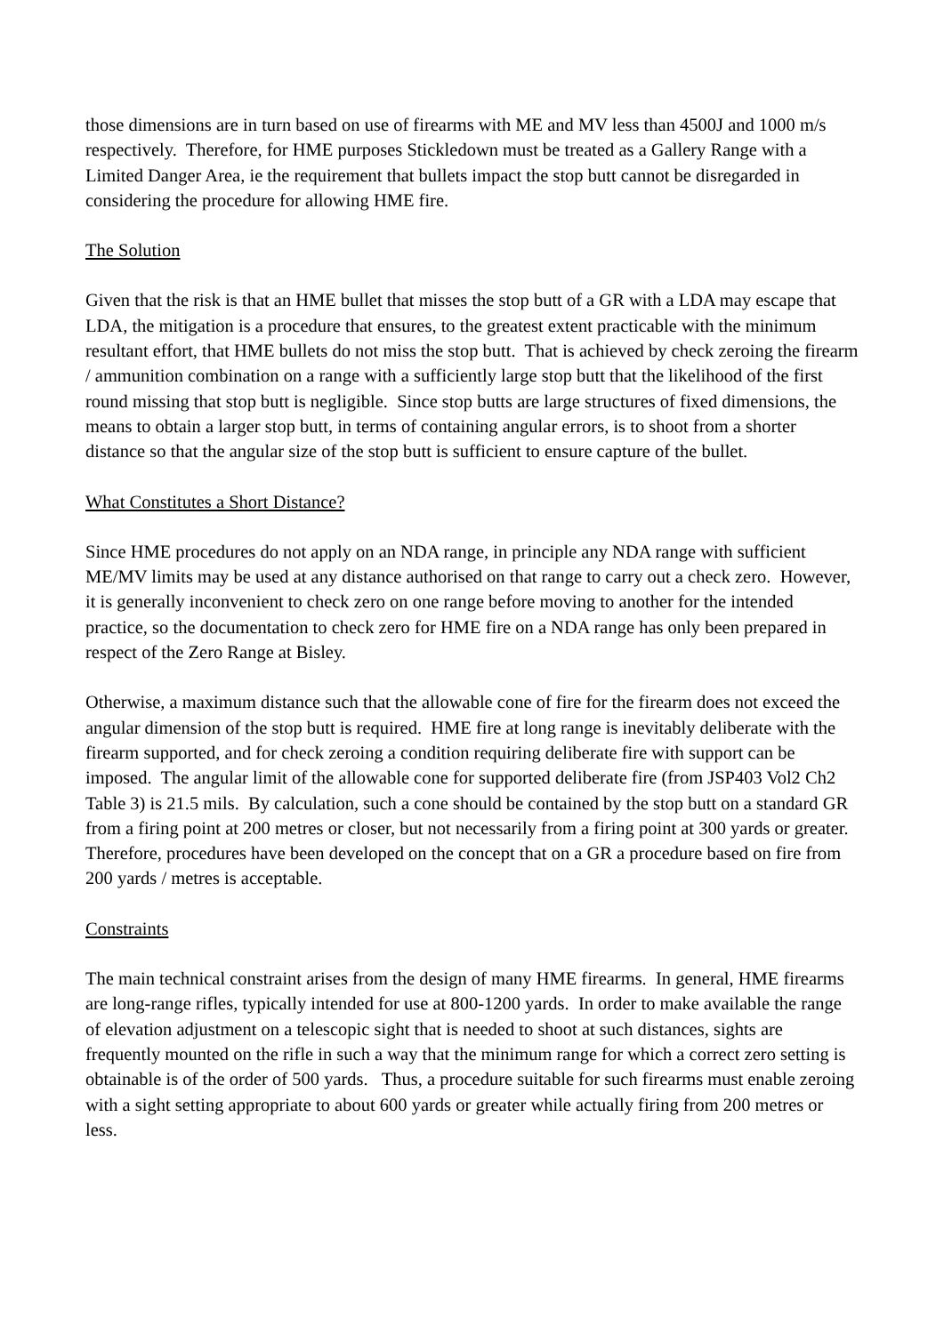those dimensions are in turn based on use of firearms with ME and MV less than 4500J and 1000 m/s respectively. Therefore, for HME purposes Stickledown must be treated as a Gallery Range with a Limited Danger Area, ie the requirement that bullets impact the stop butt cannot be disregarded in considering the procedure for allowing HME fire.
The Solution
Given that the risk is that an HME bullet that misses the stop butt of a GR with a LDA may escape that LDA, the mitigation is a procedure that ensures, to the greatest extent practicable with the minimum resultant effort, that HME bullets do not miss the stop butt. That is achieved by check zeroing the firearm / ammunition combination on a range with a sufficiently large stop butt that the likelihood of the first round missing that stop butt is negligible. Since stop butts are large structures of fixed dimensions, the means to obtain a larger stop butt, in terms of containing angular errors, is to shoot from a shorter distance so that the angular size of the stop butt is sufficient to ensure capture of the bullet.
What Constitutes a Short Distance?
Since HME procedures do not apply on an NDA range, in principle any NDA range with sufficient ME/MV limits may be used at any distance authorised on that range to carry out a check zero. However, it is generally inconvenient to check zero on one range before moving to another for the intended practice, so the documentation to check zero for HME fire on a NDA range has only been prepared in respect of the Zero Range at Bisley.
Otherwise, a maximum distance such that the allowable cone of fire for the firearm does not exceed the angular dimension of the stop butt is required. HME fire at long range is inevitably deliberate with the firearm supported, and for check zeroing a condition requiring deliberate fire with support can be imposed. The angular limit of the allowable cone for supported deliberate fire (from JSP403 Vol2 Ch2 Table 3) is 21.5 mils. By calculation, such a cone should be contained by the stop butt on a standard GR from a firing point at 200 metres or closer, but not necessarily from a firing point at 300 yards or greater. Therefore, procedures have been developed on the concept that on a GR a procedure based on fire from 200 yards / metres is acceptable.
Constraints
The main technical constraint arises from the design of many HME firearms. In general, HME firearms are long-range rifles, typically intended for use at 800-1200 yards. In order to make available the range of elevation adjustment on a telescopic sight that is needed to shoot at such distances, sights are frequently mounted on the rifle in such a way that the minimum range for which a correct zero setting is obtainable is of the order of 500 yards. Thus, a procedure suitable for such firearms must enable zeroing with a sight setting appropriate to about 600 yards or greater while actually firing from 200 metres or less.